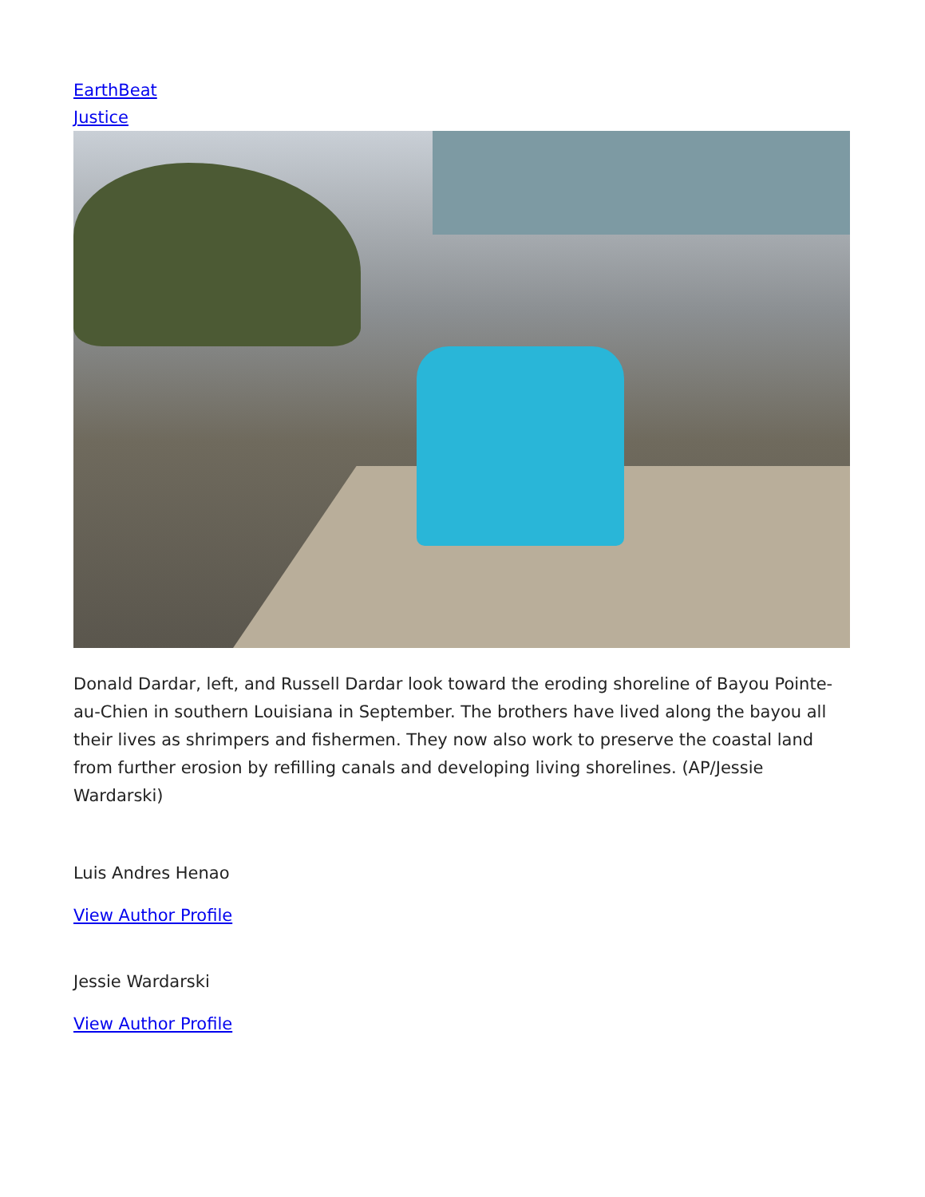EarthBeat
Justice
Donald Dardar, left, and Russell Dardar look toward the eroding shoreline of Bayou Pointe-au-Chien in southern Louisiana in September. The brothers have lived along the bayou all their lives as shrimpers and fishermen. They now also work to preserve the coastal land from further erosion by refilling canals and developing living shorelines. (AP/Jessie Wardarski)
Luis Andres Henao
View Author Profile
Jessie Wardarski
View Author Profile